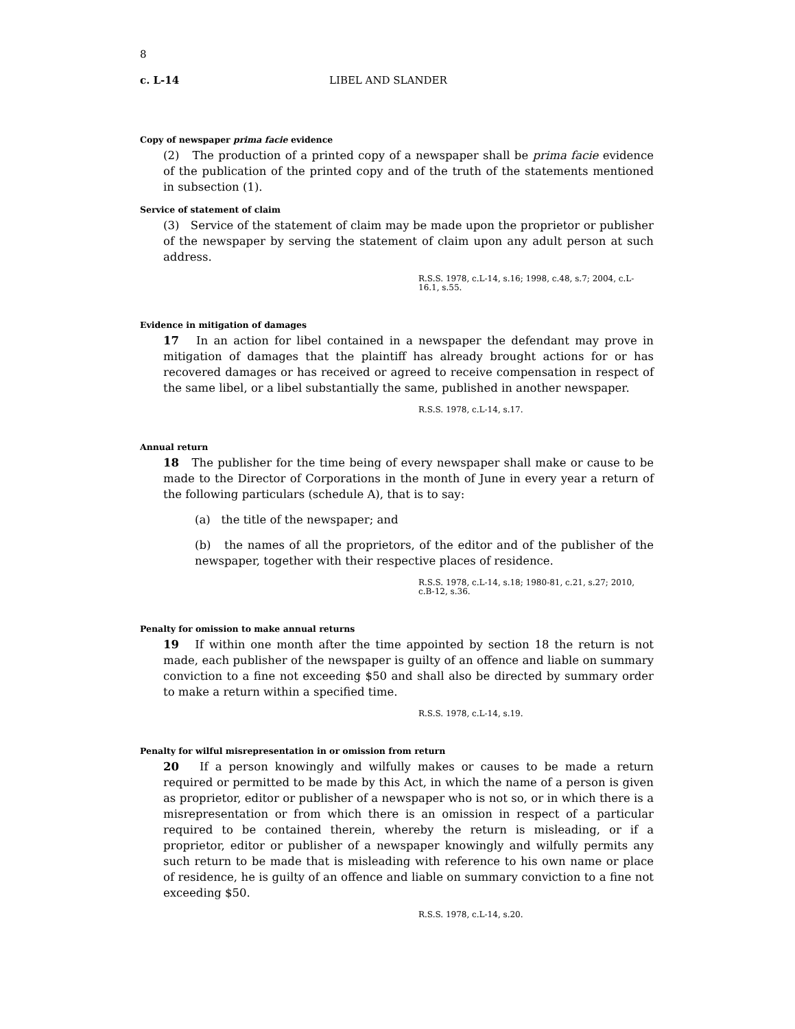8
c. L-14 LIBEL AND SLANDER
Copy of newspaper prima facie evidence
(2) The production of a printed copy of a newspaper shall be prima facie evidence of the publication of the printed copy and of the truth of the statements mentioned in subsection (1).
Service of statement of claim
(3) Service of the statement of claim may be made upon the proprietor or publisher of the newspaper by serving the statement of claim upon any adult person at such address.
R.S.S. 1978, c.L-14, s.16; 1998, c.48, s.7; 2004, c.L-16.1, s.55.
Evidence in mitigation of damages
17 In an action for libel contained in a newspaper the defendant may prove in mitigation of damages that the plaintiff has already brought actions for or has recovered damages or has received or agreed to receive compensation in respect of the same libel, or a libel substantially the same, published in another newspaper.
R.S.S. 1978, c.L-14, s.17.
Annual return
18 The publisher for the time being of every newspaper shall make or cause to be made to the Director of Corporations in the month of June in every year a return of the following particulars (schedule A), that is to say:
(a) the title of the newspaper; and
(b) the names of all the proprietors, of the editor and of the publisher of the newspaper, together with their respective places of residence.
R.S.S. 1978, c.L-14, s.18; 1980-81, c.21, s.27; 2010, c.B-12, s.36.
Penalty for omission to make annual returns
19 If within one month after the time appointed by section 18 the return is not made, each publisher of the newspaper is guilty of an offence and liable on summary conviction to a fine not exceeding $50 and shall also be directed by summary order to make a return within a specified time.
R.S.S. 1978, c.L-14, s.19.
Penalty for wilful misrepresentation in or omission from return
20 If a person knowingly and wilfully makes or causes to be made a return required or permitted to be made by this Act, in which the name of a person is given as proprietor, editor or publisher of a newspaper who is not so, or in which there is a misrepresentation or from which there is an omission in respect of a particular required to be contained therein, whereby the return is misleading, or if a proprietor, editor or publisher of a newspaper knowingly and wilfully permits any such return to be made that is misleading with reference to his own name or place of residence, he is guilty of an offence and liable on summary conviction to a fine not exceeding $50.
R.S.S. 1978, c.L-14, s.20.